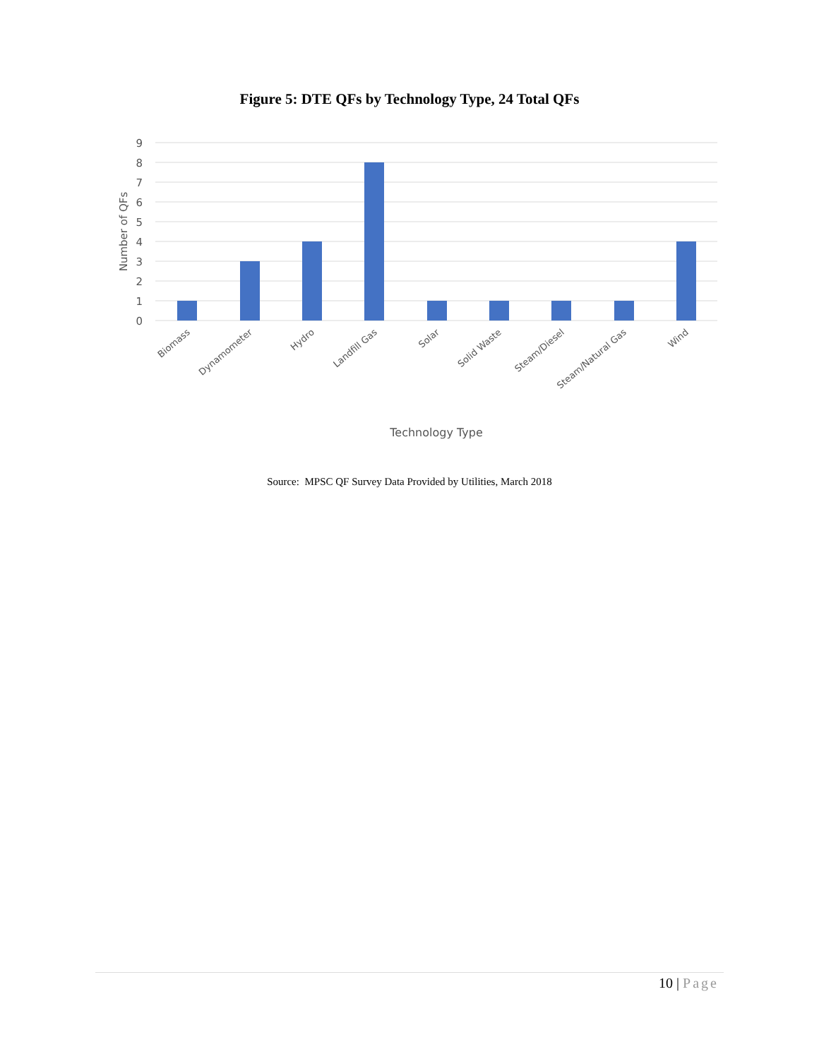Figure 5: DTE QFs by Technology Type, 24 Total QFs
9
8
7
6
5
4
3
2
1
0
Number of QFs
Biomass
Dynamometer
Hydro
Landfill Gas
Solar
Solid Waste
Steam/Diesel
Steam/Natural Gas
Wind
Technology Type
Source: MPSC QF Survey Data Provided by Utilities, March 2018
10 | Page